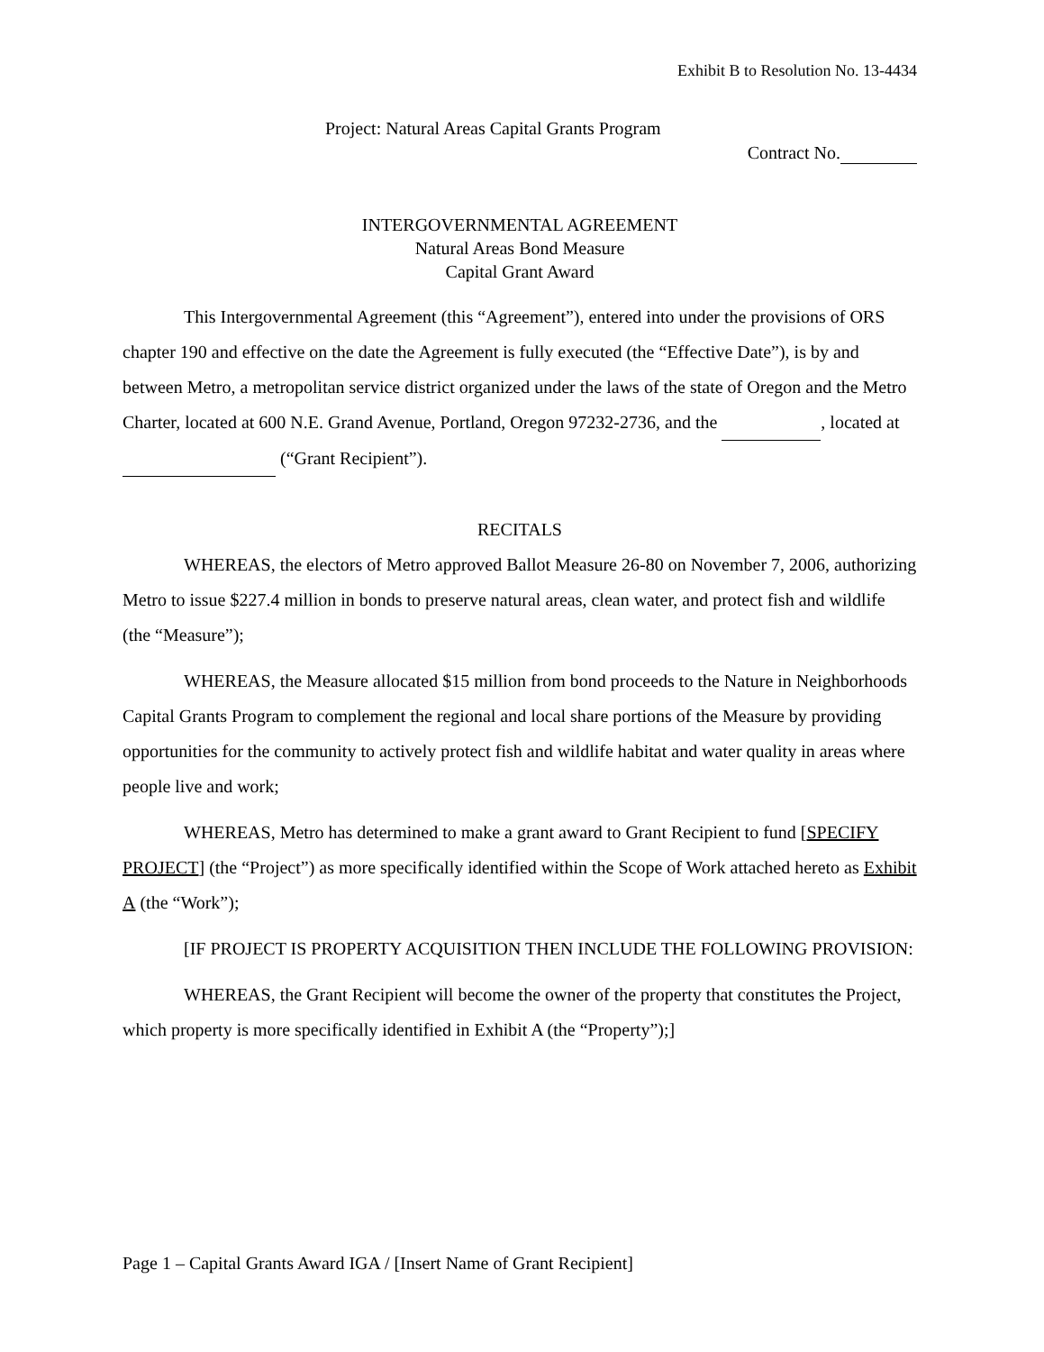Exhibit B to Resolution No. 13-4434
Project: Natural Areas Capital Grants Program
Contract No.
INTERGOVERNMENTAL AGREEMENT
Natural Areas Bond Measure
Capital Grant Award
This Intergovernmental Agreement (this “Agreement”), entered into under the provisions of ORS chapter 190 and effective on the date the Agreement is fully executed (the “Effective Date”), is by and between Metro, a metropolitan service district organized under the laws of the state of Oregon and the Metro Charter, located at 600 N.E. Grand Avenue, Portland, Oregon 97232-2736, and the , located at (“Grant Recipient”).
RECITALS
WHEREAS, the electors of Metro approved Ballot Measure 26-80 on November 7, 2006, authorizing Metro to issue $227.4 million in bonds to preserve natural areas, clean water, and protect fish and wildlife (the “Measure”);
WHEREAS, the Measure allocated $15 million from bond proceeds to the Nature in Neighborhoods Capital Grants Program to complement the regional and local share portions of the Measure by providing opportunities for the community to actively protect fish and wildlife habitat and water quality in areas where people live and work;
WHEREAS, Metro has determined to make a grant award to Grant Recipient to fund [SPECIFY PROJECT] (the “Project”) as more specifically identified within the Scope of Work attached hereto as Exhibit A (the “Work”);
[IF PROJECT IS PROPERTY ACQUISITION THEN INCLUDE THE FOLLOWING PROVISION:
WHEREAS, the Grant Recipient will become the owner of the property that constitutes the Project, which property is more specifically identified in Exhibit A (the “Property”);]
Page 1 – Capital Grants Award IGA / [Insert Name of Grant Recipient]